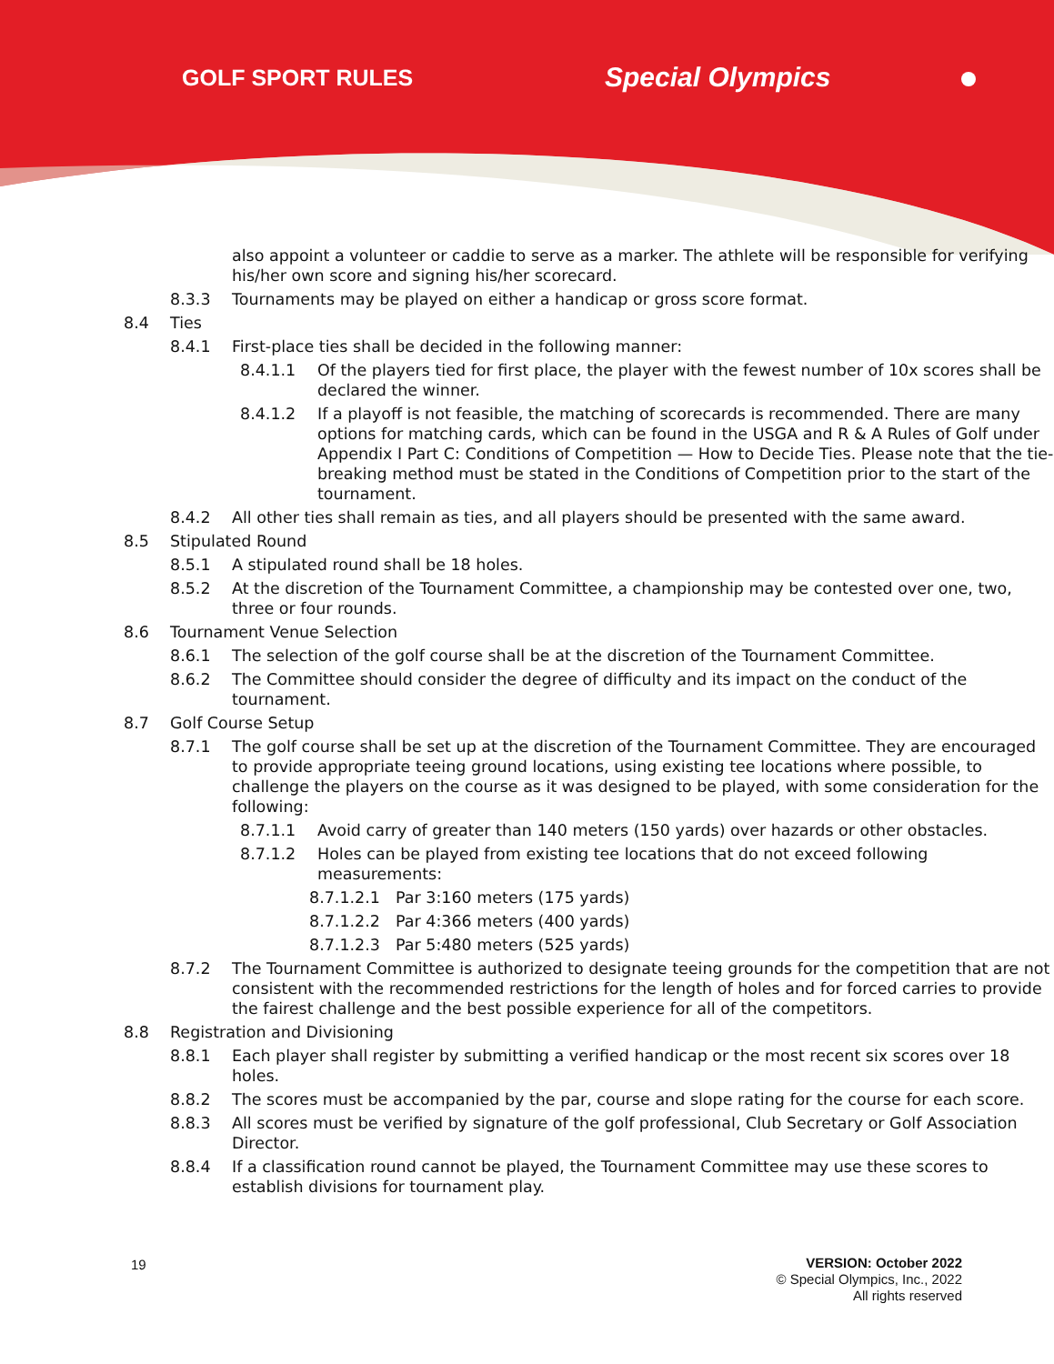GOLF SPORT RULES
Special Olympics
also appoint a volunteer or caddie to serve as a marker. The athlete will be responsible for verifying his/her own score and signing his/her scorecard.
8.3.3 Tournaments may be played on either a handicap or gross score format.
8.4 Ties
8.4.1 First-place ties shall be decided in the following manner:
8.4.1.1 Of the players tied for first place, the player with the fewest number of 10x scores shall be declared the winner.
8.4.1.2 If a playoff is not feasible, the matching of scorecards is recommended. There are many options for matching cards, which can be found in the USGA and R & A Rules of Golf under Appendix I Part C: Conditions of Competition — How to Decide Ties. Please note that the tie-breaking method must be stated in the Conditions of Competition prior to the start of the tournament.
8.4.2 All other ties shall remain as ties, and all players should be presented with the same award.
8.5 Stipulated Round
8.5.1 A stipulated round shall be 18 holes.
8.5.2 At the discretion of the Tournament Committee, a championship may be contested over one, two, three or four rounds.
8.6 Tournament Venue Selection
8.6.1 The selection of the golf course shall be at the discretion of the Tournament Committee.
8.6.2 The Committee should consider the degree of difficulty and its impact on the conduct of the tournament.
8.7 Golf Course Setup
8.7.1 The golf course shall be set up at the discretion of the Tournament Committee. They are encouraged to provide appropriate teeing ground locations, using existing tee locations where possible, to challenge the players on the course as it was designed to be played, with some consideration for the following:
8.7.1.1 Avoid carry of greater than 140 meters (150 yards) over hazards or other obstacles.
8.7.1.2 Holes can be played from existing tee locations that do not exceed following measurements:
8.7.1.2.1 Par 3:160 meters (175 yards)
8.7.1.2.2 Par 4:366 meters (400 yards)
8.7.1.2.3 Par 5:480 meters (525 yards)
8.7.2 The Tournament Committee is authorized to designate teeing grounds for the competition that are not consistent with the recommended restrictions for the length of holes and for forced carries to provide the fairest challenge and the best possible experience for all of the competitors.
8.8 Registration and Divisioning
8.8.1 Each player shall register by submitting a verified handicap or the most recent six scores over 18 holes.
8.8.2 The scores must be accompanied by the par, course and slope rating for the course for each score.
8.8.3 All scores must be verified by signature of the golf professional, Club Secretary or Golf Association Director.
8.8.4 If a classification round cannot be played, the Tournament Committee may use these scores to establish divisions for tournament play.
19
VERSION: October 2022
© Special Olympics, Inc., 2022
All rights reserved